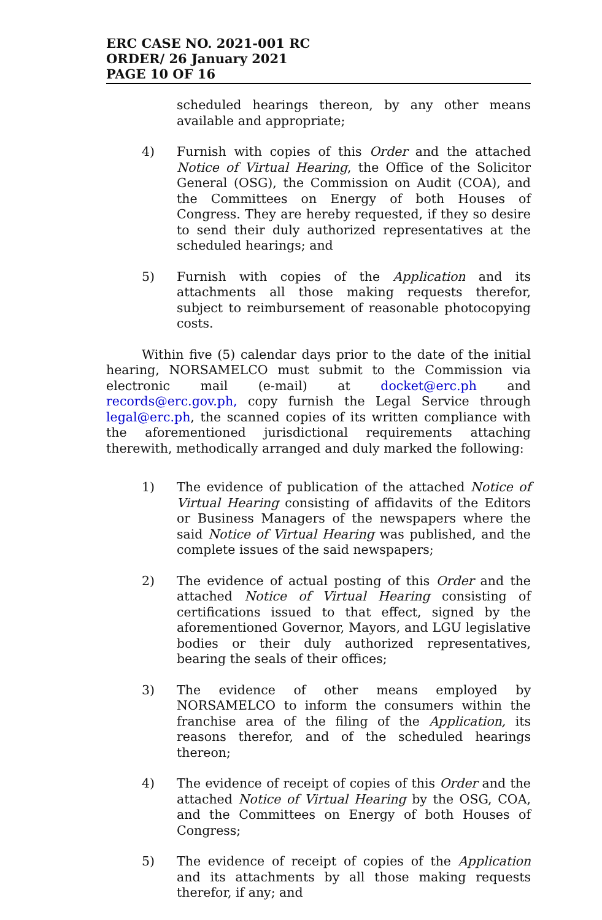ERC CASE NO. 2021-001 RC
ORDER/ 26 January 2021
PAGE 10 OF 16
scheduled hearings thereon, by any other means available and appropriate;
4) Furnish with copies of this Order and the attached Notice of Virtual Hearing, the Office of the Solicitor General (OSG), the Commission on Audit (COA), and the Committees on Energy of both Houses of Congress. They are hereby requested, if they so desire to send their duly authorized representatives at the scheduled hearings; and
5) Furnish with copies of the Application and its attachments all those making requests therefor, subject to reimbursement of reasonable photocopying costs.
Within five (5) calendar days prior to the date of the initial hearing, NORSAMELCO must submit to the Commission via electronic mail (e-mail) at docket@erc.ph and records@erc.gov.ph, copy furnish the Legal Service through legal@erc.ph, the scanned copies of its written compliance with the aforementioned jurisdictional requirements attaching therewith, methodically arranged and duly marked the following:
1) The evidence of publication of the attached Notice of Virtual Hearing consisting of affidavits of the Editors or Business Managers of the newspapers where the said Notice of Virtual Hearing was published, and the complete issues of the said newspapers;
2) The evidence of actual posting of this Order and the attached Notice of Virtual Hearing consisting of certifications issued to that effect, signed by the aforementioned Governor, Mayors, and LGU legislative bodies or their duly authorized representatives, bearing the seals of their offices;
3) The evidence of other means employed by NORSAMELCO to inform the consumers within the franchise area of the filing of the Application, its reasons therefor, and of the scheduled hearings thereon;
4) The evidence of receipt of copies of this Order and the attached Notice of Virtual Hearing by the OSG, COA, and the Committees on Energy of both Houses of Congress;
5) The evidence of receipt of copies of the Application and its attachments by all those making requests therefor, if any; and